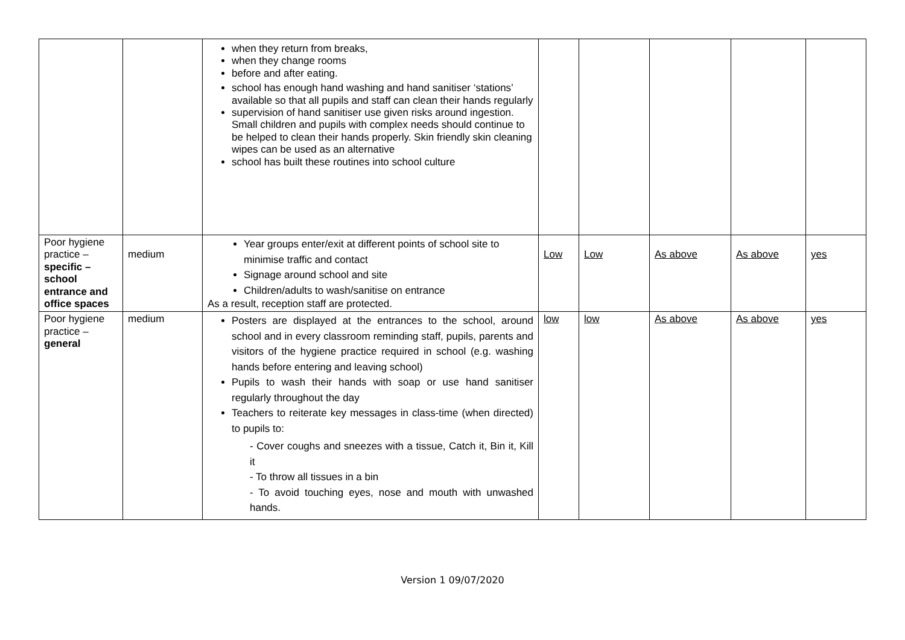| | | when they return from breaks, when they change rooms before and after eating. school has enough hand washing and hand sanitiser ‘stations’ available so that all pupils and staff can clean their hands regularly supervision of hand sanitiser use given risks around ingestion. Small children and pupils with complex needs should continue to be helped to clean their hands properly. Skin friendly skin cleaning wipes can be used as an alternative school has built these routines into school culture | | | | | |
| Poor hygiene practice – specific – school entrance and office spaces | medium | Year groups enter/exit at different points of school site to minimise traffic and contact Signage around school and site Children/adults to wash/sanitise on entrance As a result, reception staff are protected. | Low | Low | As above | As above | yes |
| Poor hygiene practice – general | medium | Posters are displayed at the entrances to the school, around school and in every classroom reminding staff, pupils, parents and visitors of the hygiene practice required in school (e.g. washing hands before entering and leaving school) Pupils to wash their hands with soap or use hand sanitiser regularly throughout the day Teachers to reiterate key messages in class-time (when directed) to pupils to: - Cover coughs and sneezes with a tissue, Catch it, Bin it, Kill it - To throw all tissues in a bin - To avoid touching eyes, nose and mouth with unwashed hands. | low | low | As above | As above | yes |
Version 1 09/07/2020